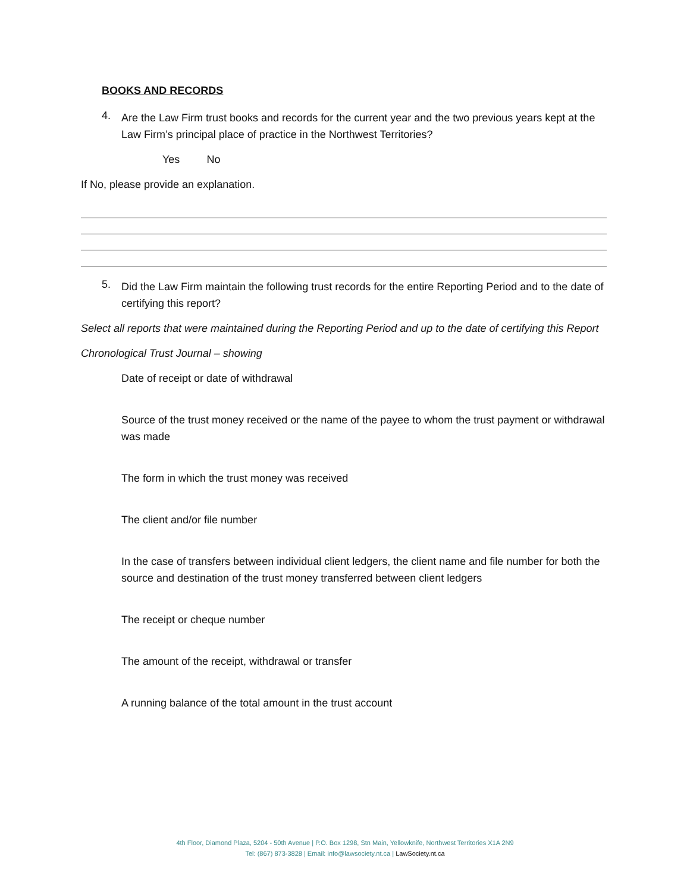BOOKS AND RECORDS
4.
Are the Law Firm trust books and records for the current year and the two previous years kept at the Law Firm’s principal place of practice in the Northwest Territories?
Yes No
If No, please provide an explanation.
5.
Did the Law Firm maintain the following trust records for the entire Reporting Period and to the date of certifying this report?
Select all reports that were maintained during the Reporting Period and up to the date of certifying this Report
Chronological Trust Journal – showing
Date of receipt or date of withdrawal
Source of the trust money received or the name of the payee to whom the trust payment or withdrawal was made
The form in which the trust money was received
The client and/or file number
In the case of transfers between individual client ledgers, the client name and file number for both the source and destination of the trust money transferred between client ledgers
The receipt or cheque number
The amount of the receipt, withdrawal or transfer
A running balance of the total amount in the trust account
4th Floor, Diamond Plaza, 5204 - 50th Avenue | P.O. Box 1298, Stn Main, Yellowknife, Northwest Territories X1A 2N9
Tel: (867) 873-3828 | Email: info@lawsociety.nt.ca | LawSociety.nt.ca